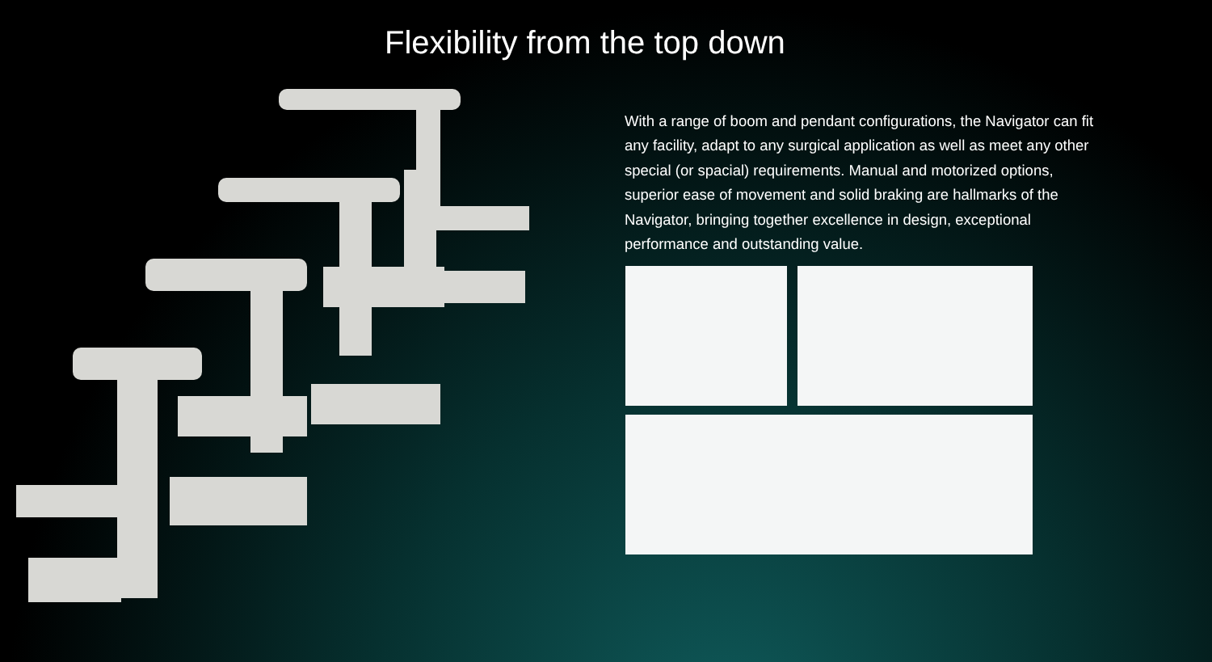Flexibility from the top down
With a range of boom and pendant configurations, the Navigator can fit any facility, adapt to any surgical application as well as meet any other special (or spacial) requirements. Manual and motorized options, superior ease of movement and solid braking are hallmarks of the Navigator, bringing together excellence in design, exceptional performance and outstanding value.